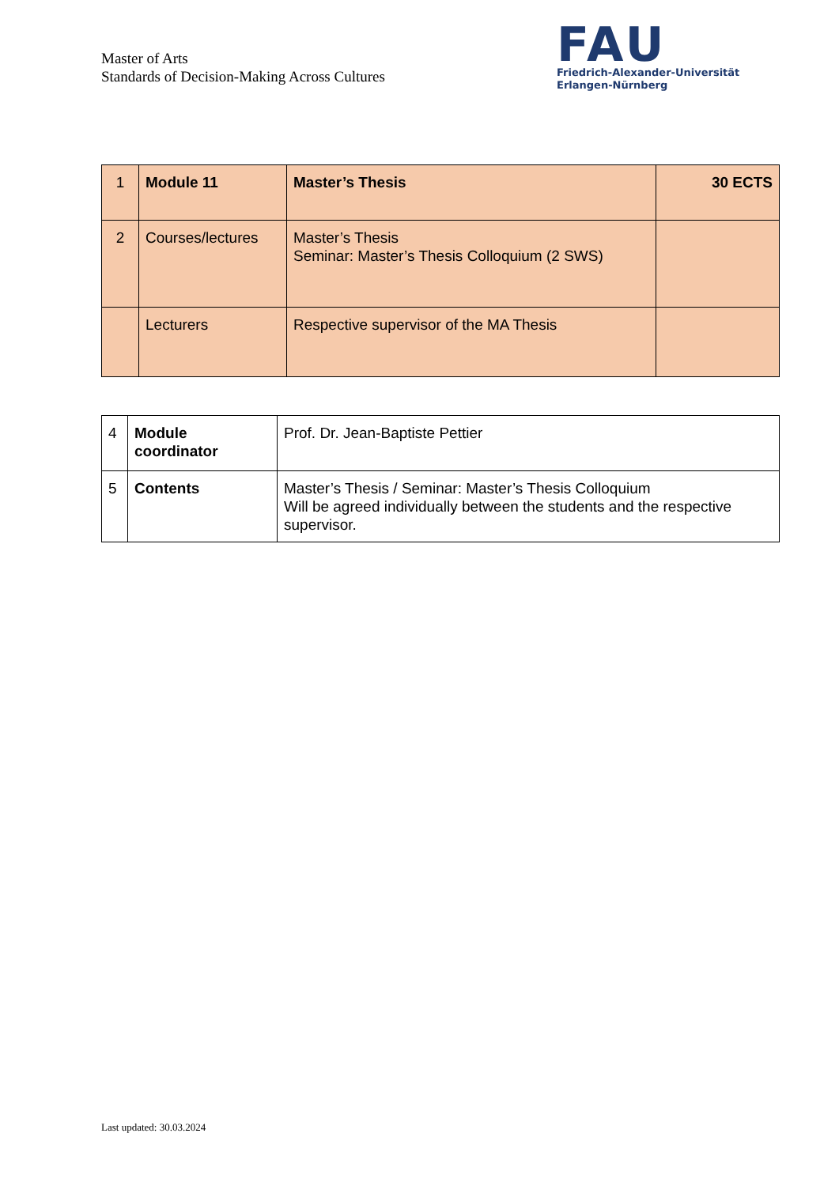Master of Arts
Standards of Decision-Making Across Cultures
FAU
Friedrich-Alexander-Universität
Erlangen-Nürnberg
| 1 | Module 11 | Master’s Thesis | 30 ECTS |
| 2 | Courses/lectures | Master’s Thesis Seminar: Master’s Thesis Colloquium (2 SWS) | |
| | Lecturers | Respective supervisor of the MA Thesis | |
| 4 | Module coordinator | Prof. Dr. Jean-Baptiste Pettier |
| 5 | Contents | Master’s Thesis / Seminar: Master’s Thesis Colloquium Will be agreed individually between the students and the respective supervisor. |
Last updated: 30.03.2024